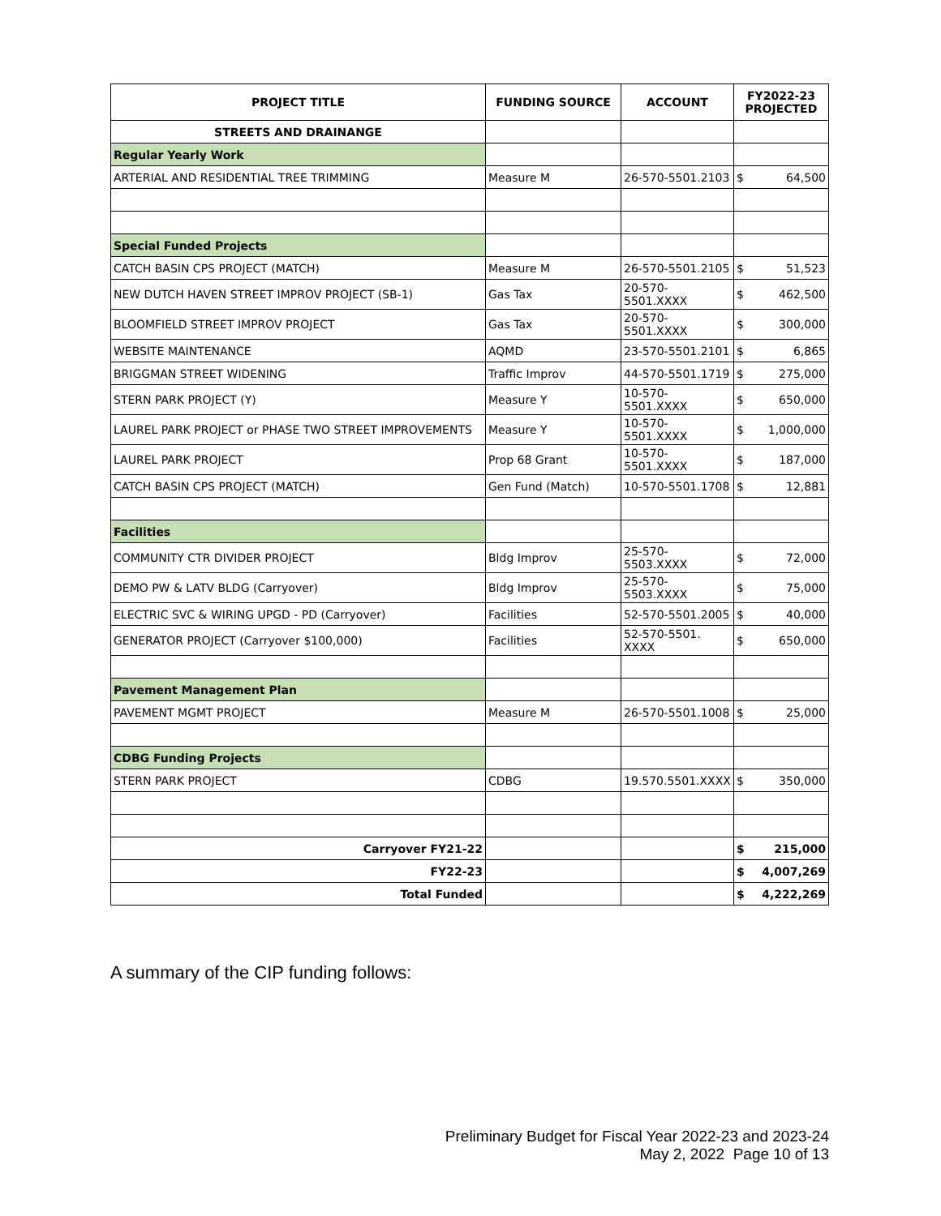| PROJECT TITLE | FUNDING SOURCE | ACCOUNT | FY2022-23 PROJECTED | |
| --- | --- | --- | --- | --- |
| STREETS AND DRAINANGE | | | | |
| Regular Yearly Work | | | | |
| ARTERIAL AND RESIDENTIAL TREE TRIMMING | Measure M | 26-570-5501.2103 | $ | 64,500 |
| Special Funded Projects | | | | |
| CATCH BASIN CPS PROJECT (MATCH) | Measure M | 26-570-5501.2105 | $ | 51,523 |
| NEW DUTCH HAVEN STREET IMPROV PROJECT (SB-1) | Gas Tax | 20-570-5501.XXXX | $ | 462,500 |
| BLOOMFIELD STREET IMPROV PROJECT | Gas Tax | 20-570-5501.XXXX | $ | 300,000 |
| WEBSITE MAINTENANCE | AQMD | 23-570-5501.2101 | $ | 6,865 |
| BRIGGMAN STREET WIDENING | Traffic Improv | 44-570-5501.1719 | $ | 275,000 |
| STERN PARK PROJECT (Y) | Measure Y | 10-570-5501.XXXX | $ | 650,000 |
| LAUREL PARK PROJECT or PHASE TWO STREET IMPROVEMENTS | Measure Y | 10-570-5501.XXXX | $ | 1,000,000 |
| LAUREL PARK PROJECT | Prop 68 Grant | 10-570-5501.XXXX | $ | 187,000 |
| CATCH BASIN CPS PROJECT (MATCH) | Gen Fund (Match) | 10-570-5501.1708 | $ | 12,881 |
| Facilities | | | | |
| COMMUNITY CTR DIVIDER PROJECT | Bldg Improv | 25-570-5503.XXXX | $ | 72,000 |
| DEMO PW & LATV BLDG (Carryover) | Bldg Improv | 25-570-5503.XXXX | $ | 75,000 |
| ELECTRIC SVC & WIRING UPGD - PD (Carryover) | Facilities | 52-570-5501.2005 | $ | 40,000 |
| GENERATOR PROJECT (Carryover $100,000) | Facilities | 52-570-5501. XXXX | $ | 650,000 |
| Pavement Management Plan | | | | |
| PAVEMENT MGMT PROJECT | Measure M | 26-570-5501.1008 | $ | 25,000 |
| CDBG Funding Projects | | | | |
| STERN PARK PROJECT | CDBG | 19.570.5501.XXXX | $ | 350,000 |
| Carryover FY21-22 | | | $ | 215,000 |
| FY22-23 | | | $ | 4,007,269 |
| Total Funded | | | $ | 4,222,269 |
A summary of the CIP funding follows:
Preliminary Budget for Fiscal Year 2022-23 and 2023-24
May 2, 2022 Page 10 of 13